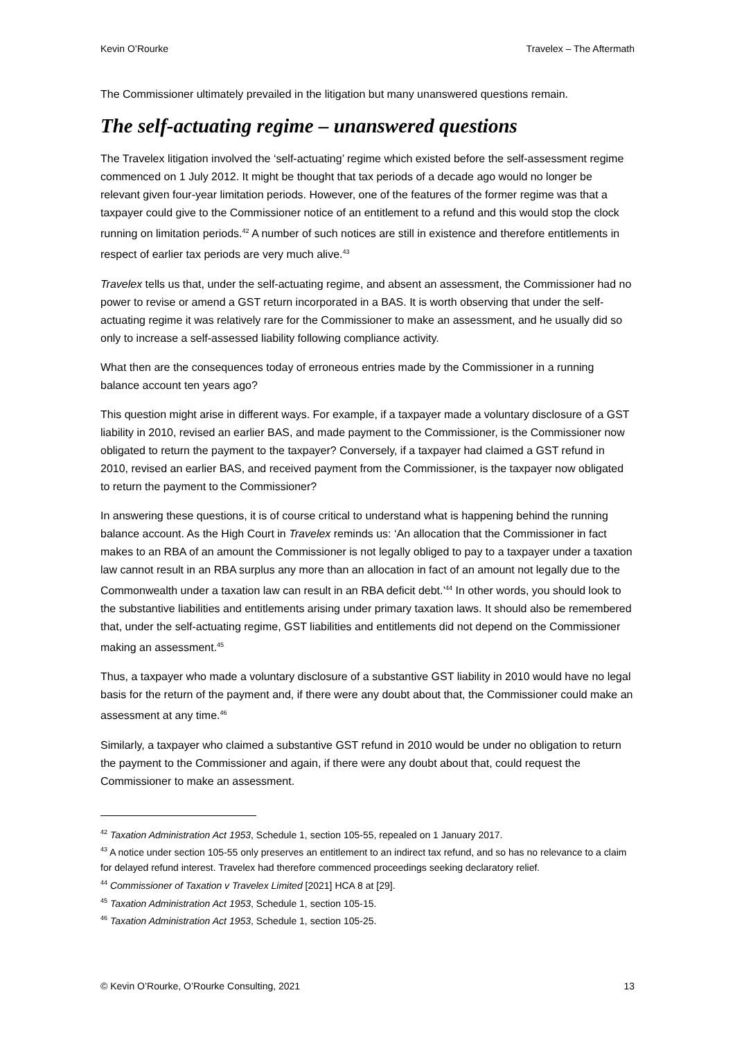Kevin O’Rourke Travelex – The Aftermath
The Commissioner ultimately prevailed in the litigation but many unanswered questions remain.
The self-actuating regime – unanswered questions
The Travelex litigation involved the ‘self-actuating’ regime which existed before the self-assessment regime commenced on 1 July 2012. It might be thought that tax periods of a decade ago would no longer be relevant given four-year limitation periods. However, one of the features of the former regime was that a taxpayer could give to the Commissioner notice of an entitlement to a refund and this would stop the clock running on limitation periods.<sup>42</sup> A number of such notices are still in existence and therefore entitlements in respect of earlier tax periods are very much alive.<sup>43</sup>
Travelex tells us that, under the self-actuating regime, and absent an assessment, the Commissioner had no power to revise or amend a GST return incorporated in a BAS. It is worth observing that under the self-actuating regime it was relatively rare for the Commissioner to make an assessment, and he usually did so only to increase a self-assessed liability following compliance activity.
What then are the consequences today of erroneous entries made by the Commissioner in a running balance account ten years ago?
This question might arise in different ways. For example, if a taxpayer made a voluntary disclosure of a GST liability in 2010, revised an earlier BAS, and made payment to the Commissioner, is the Commissioner now obligated to return the payment to the taxpayer? Conversely, if a taxpayer had claimed a GST refund in 2010, revised an earlier BAS, and received payment from the Commissioner, is the taxpayer now obligated to return the payment to the Commissioner?
In answering these questions, it is of course critical to understand what is happening behind the running balance account. As the High Court in Travelex reminds us: ‘An allocation that the Commissioner in fact makes to an RBA of an amount the Commissioner is not legally obliged to pay to a taxpayer under a taxation law cannot result in an RBA surplus any more than an allocation in fact of an amount not legally due to the Commonwealth under a taxation law can result in an RBA deficit debt.’<sup>44</sup> In other words, you should look to the substantive liabilities and entitlements arising under primary taxation laws. It should also be remembered that, under the self-actuating regime, GST liabilities and entitlements did not depend on the Commissioner making an assessment.<sup>45</sup>
Thus, a taxpayer who made a voluntary disclosure of a substantive GST liability in 2010 would have no legal basis for the return of the payment and, if there were any doubt about that, the Commissioner could make an assessment at any time.<sup>46</sup>
Similarly, a taxpayer who claimed a substantive GST refund in 2010 would be under no obligation to return the payment to the Commissioner and again, if there were any doubt about that, could request the Commissioner to make an assessment.
<sup>42</sup> Taxation Administration Act 1953, Schedule 1, section 105-55, repealed on 1 January 2017.
<sup>43</sup> A notice under section 105-55 only preserves an entitlement to an indirect tax refund, and so has no relevance to a claim for delayed refund interest. Travelex had therefore commenced proceedings seeking declaratory relief.
<sup>44</sup> Commissioner of Taxation v Travelex Limited [2021] HCA 8 at [29].
<sup>45</sup> Taxation Administration Act 1953, Schedule 1, section 105-15.
<sup>46</sup> Taxation Administration Act 1953, Schedule 1, section 105-25.
© Kevin O’Rourke, O’Rourke Consulting, 2021 13